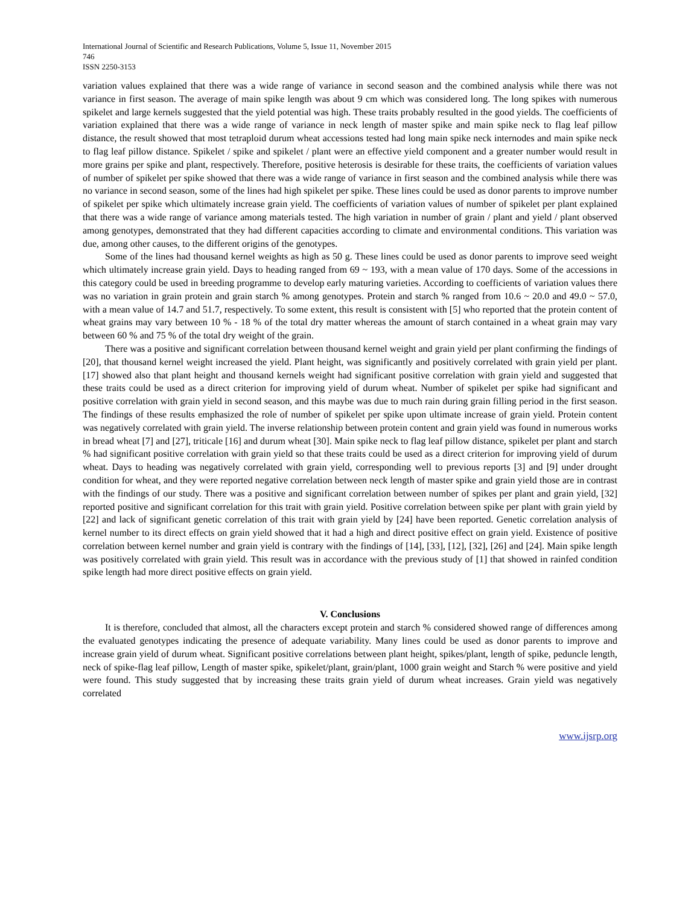International Journal of Scientific and Research Publications, Volume 5, Issue 11, November 2015
746
ISSN 2250-3153
variation values explained that there was a wide range of variance in second season and the combined analysis while there was not variance in first season. The average of main spike length was about 9 cm which was considered long. The long spikes with numerous spikelet and large kernels suggested that the yield potential was high. These traits probably resulted in the good yields. The coefficients of variation explained that there was a wide range of variance in neck length of master spike and main spike neck to flag leaf pillow distance, the result showed that most tetraploid durum wheat accessions tested had long main spike neck internodes and main spike neck to flag leaf pillow distance. Spikelet / spike and spikelet / plant were an effective yield component and a greater number would result in more grains per spike and plant, respectively. Therefore, positive heterosis is desirable for these traits, the coefficients of variation values of number of spikelet per spike showed that there was a wide range of variance in first season and the combined analysis while there was no variance in second season, some of the lines had high spikelet per spike. These lines could be used as donor parents to improve number of spikelet per spike which ultimately increase grain yield. The coefficients of variation values of number of spikelet per plant explained that there was a wide range of variance among materials tested. The high variation in number of grain / plant and yield / plant observed among genotypes, demonstrated that they had different capacities according to climate and environmental conditions. This variation was due, among other causes, to the different origins of the genotypes.
Some of the lines had thousand kernel weights as high as 50 g. These lines could be used as donor parents to improve seed weight which ultimately increase grain yield. Days to heading ranged from 69 ~ 193, with a mean value of 170 days. Some of the accessions in this category could be used in breeding programme to develop early maturing varieties. According to coefficients of variation values there was no variation in grain protein and grain starch % among genotypes. Protein and starch % ranged from 10.6 ~ 20.0 and 49.0 ~ 57.0, with a mean value of 14.7 and 51.7, respectively. To some extent, this result is consistent with [5] who reported that the protein content of wheat grains may vary between 10 % - 18 % of the total dry matter whereas the amount of starch contained in a wheat grain may vary between 60 % and 75 % of the total dry weight of the grain.
There was a positive and significant correlation between thousand kernel weight and grain yield per plant confirming the findings of [20], that thousand kernel weight increased the yield. Plant height, was significantly and positively correlated with grain yield per plant. [17] showed also that plant height and thousand kernels weight had significant positive correlation with grain yield and suggested that these traits could be used as a direct criterion for improving yield of durum wheat. Number of spikelet per spike had significant and positive correlation with grain yield in second season, and this maybe was due to much rain during grain filling period in the first season. The findings of these results emphasized the role of number of spikelet per spike upon ultimate increase of grain yield. Protein content was negatively correlated with grain yield. The inverse relationship between protein content and grain yield was found in numerous works in bread wheat [7] and [27], triticale [16] and durum wheat [30]. Main spike neck to flag leaf pillow distance, spikelet per plant and starch % had significant positive correlation with grain yield so that these traits could be used as a direct criterion for improving yield of durum wheat. Days to heading was negatively correlated with grain yield, corresponding well to previous reports [3] and [9] under drought condition for wheat, and they were reported negative correlation between neck length of master spike and grain yield those are in contrast with the findings of our study. There was a positive and significant correlation between number of spikes per plant and grain yield, [32] reported positive and significant correlation for this trait with grain yield. Positive correlation between spike per plant with grain yield by [22] and lack of significant genetic correlation of this trait with grain yield by [24] have been reported. Genetic correlation analysis of kernel number to its direct effects on grain yield showed that it had a high and direct positive effect on grain yield. Existence of positive correlation between kernel number and grain yield is contrary with the findings of [14], [33], [12], [32], [26] and [24]. Main spike length was positively correlated with grain yield. This result was in accordance with the previous study of [1] that showed in rainfed condition spike length had more direct positive effects on grain yield.
V. Conclusions
It is therefore, concluded that almost, all the characters except protein and starch % considered showed range of differences among the evaluated genotypes indicating the presence of adequate variability. Many lines could be used as donor parents to improve and increase grain yield of durum wheat. Significant positive correlations between plant height, spikes/plant, length of spike, peduncle length, neck of spike-flag leaf pillow, Length of master spike, spikelet/plant, grain/plant, 1000 grain weight and Starch % were positive and yield were found. This study suggested that by increasing these traits grain yield of durum wheat increases. Grain yield was negatively correlated
www.ijsrp.org